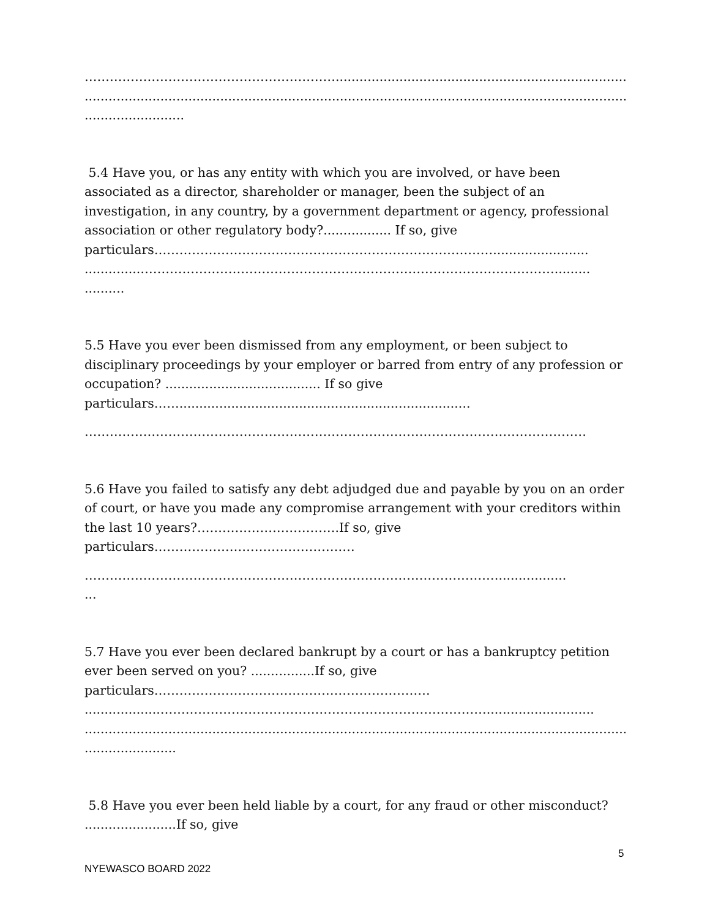……………………………………………………...........................................................................................
...........................................................................................................................................
.........................
5.4 Have you, or has any entity with which you are involved, or have been
associated as a director, shareholder or manager, been the subject of an
investigation, in any country, by a government department or agency, professional
association or other regulatory body?................. If so, give
particulars………………………………………………………………………........................
..............……………………………………………………………………………………….........
..........
5.5 Have you ever been dismissed from any employment, or been subject to
disciplinary proceedings by your employer or barred from entry of any profession or
occupation? ....................................... If so give
particulars…….........................................................................
…………………………………………………………………………………………………………
5.6 Have you failed to satisfy any debt adjudged due and payable by you on an order
of court, or have you made any compromise arrangement with your creditors within
the last 10 years?…………………………….If so, give
particulars…………………………………………
……………………………………………………………………………………….................
...
5.7 Have you ever been declared bankrupt by a court or has a bankruptcy petition
ever been served on you? ................If so, give
particulars…………………………………………………………
...................……………………………………………………………………...........................
...........................................................................................................................................
.......................
5.8 Have you ever been held liable by a court, for any fraud or other misconduct?
.......................If so, give
5
NYEWASCO BOARD 2022